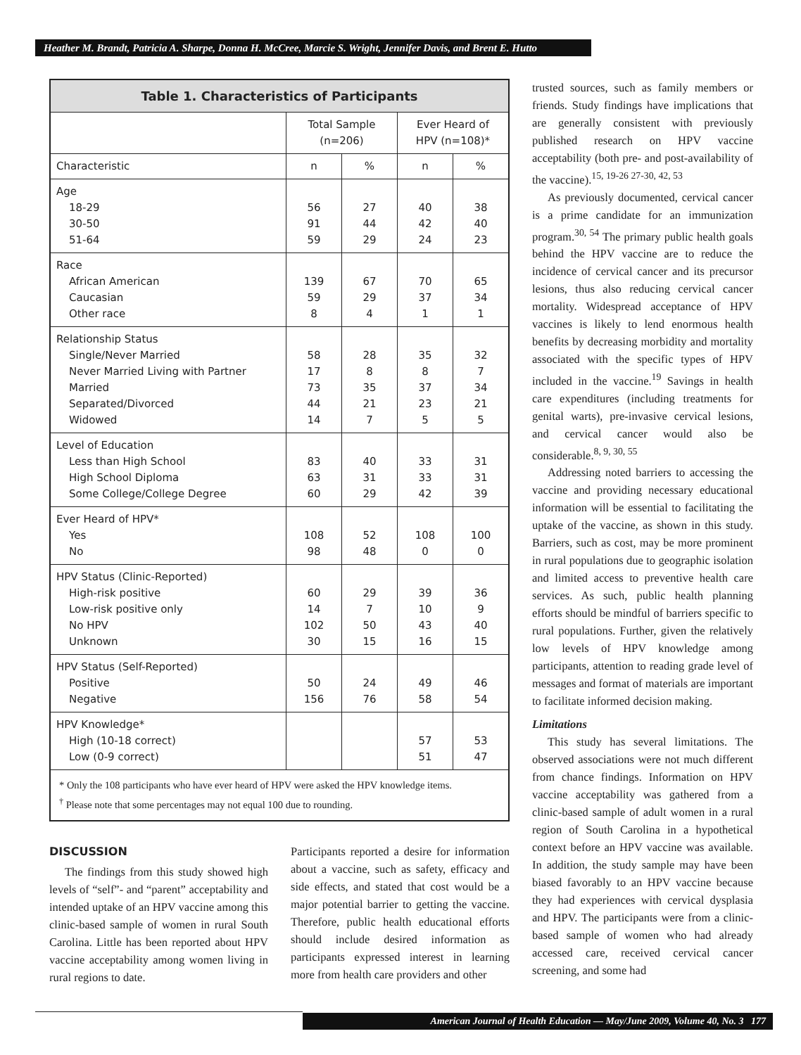Heather M. Brandt, Patricia A. Sharpe, Donna H. McCree, Marcie S. Wright, Jennifer Davis, and Brent E. Hutto
| Table 1. Characteristics of Participants | | | | |
| --- | --- | --- | --- | --- |
| | Total Sample (n=206) | | Ever Heard of HPV (n=108)* | |
| Characteristic | n | % | n | % |
| Age 18-29 30-50 51-64 | 56 91 59 | 27 44 29 | 40 42 24 | 38 40 23 |
| Race African American Caucasian Other race | 139 59 8 | 67 29 4 | 70 37 1 | 65 34 1 |
| Relationship Status Single/Never Married Never Married Living with Partner Married Separated/Divorced Widowed | 58 17 73 44 14 | 28 8 35 21 7 | 35 8 37 23 5 | 32 7 34 21 5 |
| Level of Education Less than High School High School Diploma Some College/College Degree | 83 63 60 | 40 31 29 | 33 33 42 | 31 31 39 |
| Ever Heard of HPV* Yes No | 108 98 | 52 48 | 108 0 | 100 0 |
| HPV Status (Clinic-Reported) High-risk positive Low-risk positive only No HPV Unknown | 60 14 102 30 | 29 7 50 15 | 39 10 43 16 | 36 9 40 15 |
| HPV Status (Self-Reported) Positive Negative | 50 156 | 24 76 | 49 58 | 46 54 |
| HPV Knowledge* High (10-18 correct) Low (0-9 correct) | | | 57 51 | 53 47 |
| * Only the 108 participants who have ever heard of HPV were asked the HPV knowledge items. <sup>†</sup> Please note that some percentages may not equal 100 due to rounding. | | | | |
DISCUSSION
The findings from this study showed high levels of “self”- and “parent” acceptability and intended uptake of an HPV vaccine among this clinic-based sample of women in rural South Carolina. Little has been reported about HPV vaccine acceptability among women living in rural regions to date.
Participants reported a desire for information about a vaccine, such as safety, efficacy and side effects, and stated that cost would be a major potential barrier to getting the vaccine. Therefore, public health educational efforts should include desired information as participants expressed interest in learning more from health care providers and other
trusted sources, such as family members or friends. Study findings have implications that are generally consistent with previously published research on HPV vaccine acceptability (both pre- and post-availability of the vaccine).<sup>15, 19-26 27-30, 42, 53</sup>
As previously documented, cervical cancer is a prime candidate for an immunization program.<sup>30, 54</sup> The primary public health goals behind the HPV vaccine are to reduce the incidence of cervical cancer and its precursor lesions, thus also reducing cervical cancer mortality. Widespread acceptance of HPV vaccines is likely to lend enormous health benefits by decreasing morbidity and mortality associated with the specific types of HPV included in the vaccine.<sup>19</sup> Savings in health care expenditures (including treatments for genital warts), pre-invasive cervical lesions, and cervical cancer would also be considerable.<sup>8, 9, 30, 55</sup>
Addressing noted barriers to accessing the vaccine and providing necessary educational information will be essential to facilitating the uptake of the vaccine, as shown in this study. Barriers, such as cost, may be more prominent in rural populations due to geographic isolation and limited access to preventive health care services. As such, public health planning efforts should be mindful of barriers specific to rural populations. Further, given the relatively low levels of HPV knowledge among participants, attention to reading grade level of messages and format of materials are important to facilitate informed decision making.
Limitations
This study has several limitations. The observed associations were not much different from chance findings. Information on HPV vaccine acceptability was gathered from a clinic-based sample of adult women in a rural region of South Carolina in a hypothetical context before an HPV vaccine was available. In addition, the study sample may have been biased favorably to an HPV vaccine because they had experiences with cervical dysplasia and HPV. The participants were from a clinic-based sample of women who had already accessed care, received cervical cancer screening, and some had
American Journal of Health Education — May/June 2009, Volume 40, No. 3 177